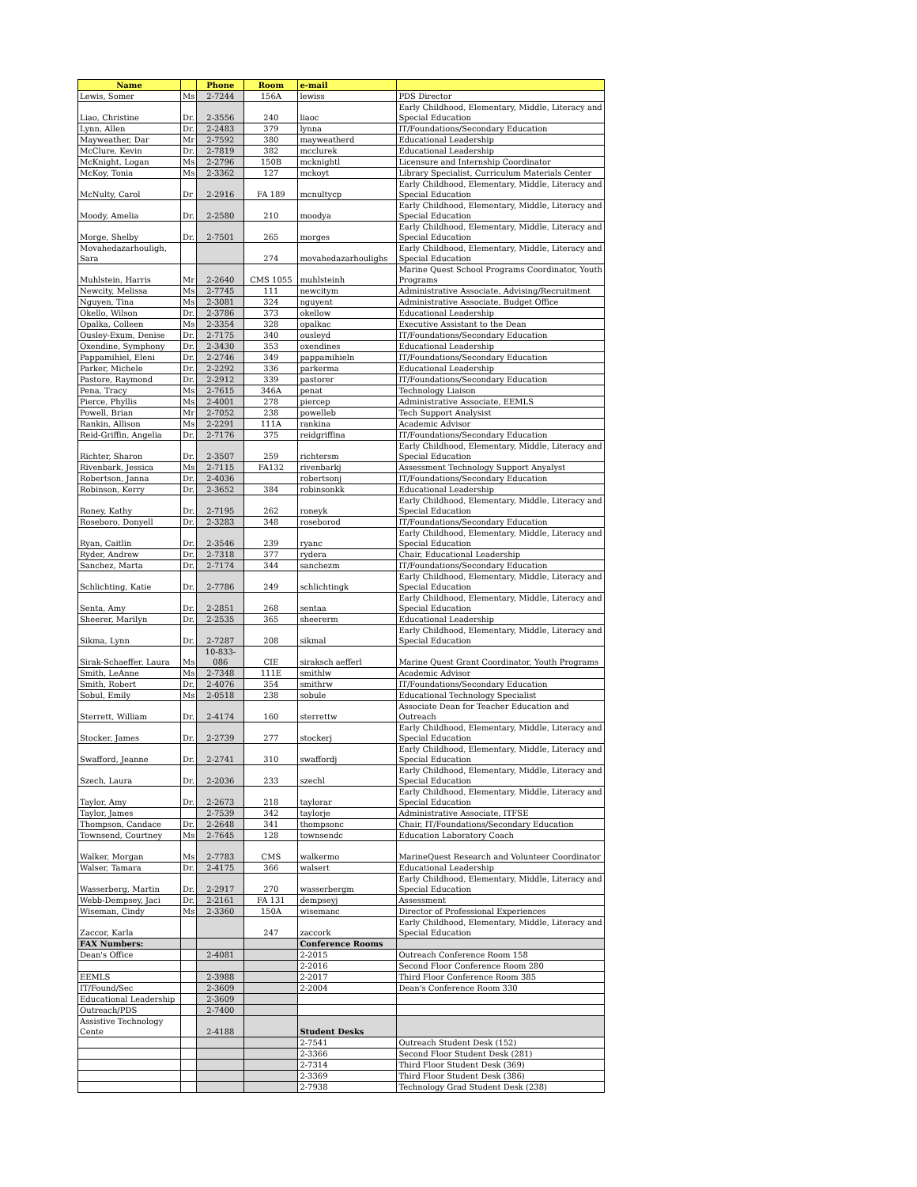| Name | | Phone | Room | e-mail | |
| --- | --- | --- | --- | --- | --- |
| Lewis, Somer | Ms | 2-7244 | 156A | lewiss | PDS Director |
| Liao, Christine | Dr. | 2-3556 | 240 | liaoc | Early Childhood, Elementary, Middle, Literacy and Special Education |
| Lynn, Allen | Dr. | 2-2483 | 379 | lynna | IT/Foundations/Secondary Education |
| Mayweather, Dar | Mr | 2-7592 | 380 | mayweatherd | Educational Leadership |
| McClure, Kevin | Dr. | 2-7819 | 382 | mcclurek | Educational Leadership |
| McKnight, Logan | Ms | 2-2796 | 150B | mcknightl | Licensure and Internship Coordinator |
| McKoy, Tonia | Ms | 2-3362 | 127 | mckoyt | Library Specialist, Curriculum Materials Center |
| McNulty, Carol | Dr | 2-2916 | FA 189 | mcnultycp | Early Childhood, Elementary, Middle, Literacy and Special Education |
| Moody, Amelia | Dr. | 2-2580 | 210 | moodya | Early Childhood, Elementary, Middle, Literacy and Special Education |
| Morge, Shelby | Dr. | 2-7501 | 265 | morges | Early Childhood, Elementary, Middle, Literacy and Special Education |
| Movahedazarhouligh, Sara | | | 274 | movahedazarhoulighs | Early Childhood, Elementary, Middle, Literacy and Special Education |
| Muhlstein, Harris | Mr | 2-2640 | CMS 1055 | muhlsteinh | Marine Quest School Programs Coordinator, Youth Programs |
| Newcity, Melissa | Ms | 2-7745 | 111 | newcitym | Administrative Associate, Advising/Recruitment |
| Nguyen, Tina | Ms | 2-3081 | 324 | nguyent | Administrative Associate, Budget Office |
| Okello, Wilson | Dr. | 2-3786 | 373 | okellow | Educational Leadership |
| Opalka, Colleen | Ms | 2-3354 | 328 | opalkac | Executive Assistant to the Dean |
| Ousley-Exum, Denise | Dr. | 2-7175 | 340 | ousleyd | IT/Foundations/Secondary Education |
| Oxendine, Symphony | Dr. | 2-3430 | 353 | oxendines | Educational Leadership |
| Pappamihiel, Eleni | Dr. | 2-2746 | 349 | pappamihieln | IT/Foundations/Secondary Education |
| Parker, Michele | Dr. | 2-2292 | 336 | parkerma | Educational Leadership |
| Pastore, Raymond | Dr. | 2-2912 | 339 | pastorer | IT/Foundations/Secondary Education |
| Pena, Tracy | Ms | 2-7615 | 346A | penat | Technology Liaison |
| Pierce, Phyllis | Ms | 2-4001 | 278 | piercep | Administrative Associate, EEMLS |
| Powell, Brian | Mr | 2-7052 | 238 | powelleb | Tech Support Analysist |
| Rankin, Allison | Ms | 2-2291 | 111A | rankina | Academic Advisor |
| Reid-Griffin, Angelia | Dr. | 2-7176 | 375 | reidgriffina | IT/Foundations/Secondary Education |
| Richter, Sharon | Dr. | 2-3507 | 259 | richtersm | Early Childhood, Elementary, Middle, Literacy and Special Education |
| Rivenbark, Jessica | Ms | 2-7115 | FA132 | rivenbarkj | Assessment Technology Support Anyalyst |
| Robertson, Janna | Dr. | 2-4036 | | robertsonj | IT/Foundations/Secondary Education |
| Robinson, Kerry | Dr. | 2-3652 | 384 | robinsonkk | Educational Leadership |
| Roney, Kathy | Dr. | 2-7195 | 262 | roneyk | Early Childhood, Elementary, Middle, Literacy and Special Education |
| Roseboro, Donyell | Dr. | 2-3283 | 348 | roseborod | IT/Foundations/Secondary Education |
| Ryan, Caitlin | Dr. | 2-3546 | 239 | ryanc | Early Childhood, Elementary, Middle, Literacy and Special Education |
| Ryder, Andrew | Dr. | 2-7318 | 377 | rydera | Chair, Educational Leadership |
| Sanchez, Marta | Dr. | 2-7174 | 344 | sanchezm | IT/Foundations/Secondary Education |
| Schlichting, Katie | Dr. | 2-7786 | 249 | schlichtingk | Early Childhood, Elementary, Middle, Literacy and Special Education |
| Senta, Amy | Dr. | 2-2851 | 268 | sentaa | Early Childhood, Elementary, Middle, Literacy and Special Education |
| Sheerer, Marilyn | Dr. | 2-2535 | 365 | sheererm | Educational Leadership |
| Sikma, Lynn | Dr. | 2-7287 | 208 | sikmal | Early Childhood, Elementary, Middle, Literacy and Special Education |
| Sirak-Schaeffer, Laura | Ms | 10-833-086 | CIE | siraksch aefferl | Marine Quest Grant Coordinator, Youth Programs |
| Smith, LeAnne | Ms | 2-7348 | 111E | smithlw | Academic Advisor |
| Smith, Robert | Dr. | 2-4076 | 354 | smithrw | IT/Foundations/Secondary Education |
| Sobul, Emily | Ms | 2-0518 | 238 | sobule | Educational Technology Specialist |
| Sterrett, William | Dr. | 2-4174 | 160 | sterrettw | Associate Dean for Teacher Education and Outreach |
| Stocker, James | Dr. | 2-2739 | 277 | stockerj | Early Childhood, Elementary, Middle, Literacy and Special Education |
| Swafford, Jeanne | Dr. | 2-2741 | 310 | swaffordj | Early Childhood, Elementary, Middle, Literacy and Special Education |
| Szech, Laura | Dr. | 2-2036 | 233 | szechl | Early Childhood, Elementary, Middle, Literacy and Special Education |
| Taylor, Amy | Dr. | 2-2673 | 218 | taylorar | Early Childhood, Elementary, Middle, Literacy and Special Education |
| Taylor, James | | 2-7539 | 342 | taylorje | Administrative Associate, ITFSE |
| Thompson, Candace | Dr. | 2-2648 | 341 | thompsonc | Chair, IT/Foundations/Secondary Education |
| Townsend, Courtney | Ms | 2-7645 | 128 | townsendc | Education Laboratory Coach |
| Walker, Morgan | Ms | 2-7783 | CMS | walkermo | MarineQuest Research and Volunteer Coordinator |
| Walser, Tamara | Dr. | 2-4175 | 366 | walsert | Educational Leadership |
| Wasserberg, Martin | Dr. | 2-2917 | 270 | wasserbergm | Early Childhood, Elementary, Middle, Literacy and Special Education |
| Webb-Dempsey, Jaci | Dr. | 2-2161 | FA 131 | dempseyj | Assessment |
| Wiseman, Cindy | Ms | 2-3360 | 150A | wisemanc | Director of Professional Experiences |
| Zaccor, Karla | | | 247 | zaccork | Early Childhood, Elementary, Middle, Literacy and Special Education |
| FAX Numbers: | | | | Conference Rooms | |
| Dean's Office | | 2-4081 | | 2-2015 | Outreach Conference Room 158 |
| | | | | 2-2016 | Second Floor Conference Room 280 |
| EEMLS | | 2-3988 | | 2-2017 | Third Floor Conference Room 385 |
| IT/Found/Sec | | 2-3609 | | 2-2004 | Dean's Conference Room 330 |
| Educational Leadership | | 2-3609 | | | |
| Outreach/PDS | | 2-7400 | | | |
| Assistive Technology Cente | | 2-4188 | | Student Desks | |
| | | | | 2-7541 | Outreach Student Desk (152) |
| | | | | 2-3366 | Second Floor Student Desk (281) |
| | | | | 2-7314 | Third Floor Student Desk (369) |
| | | | | 2-3369 | Third Floor Student Desk (386) |
| | | | | 2-7938 | Technology Grad Student Desk (238) |